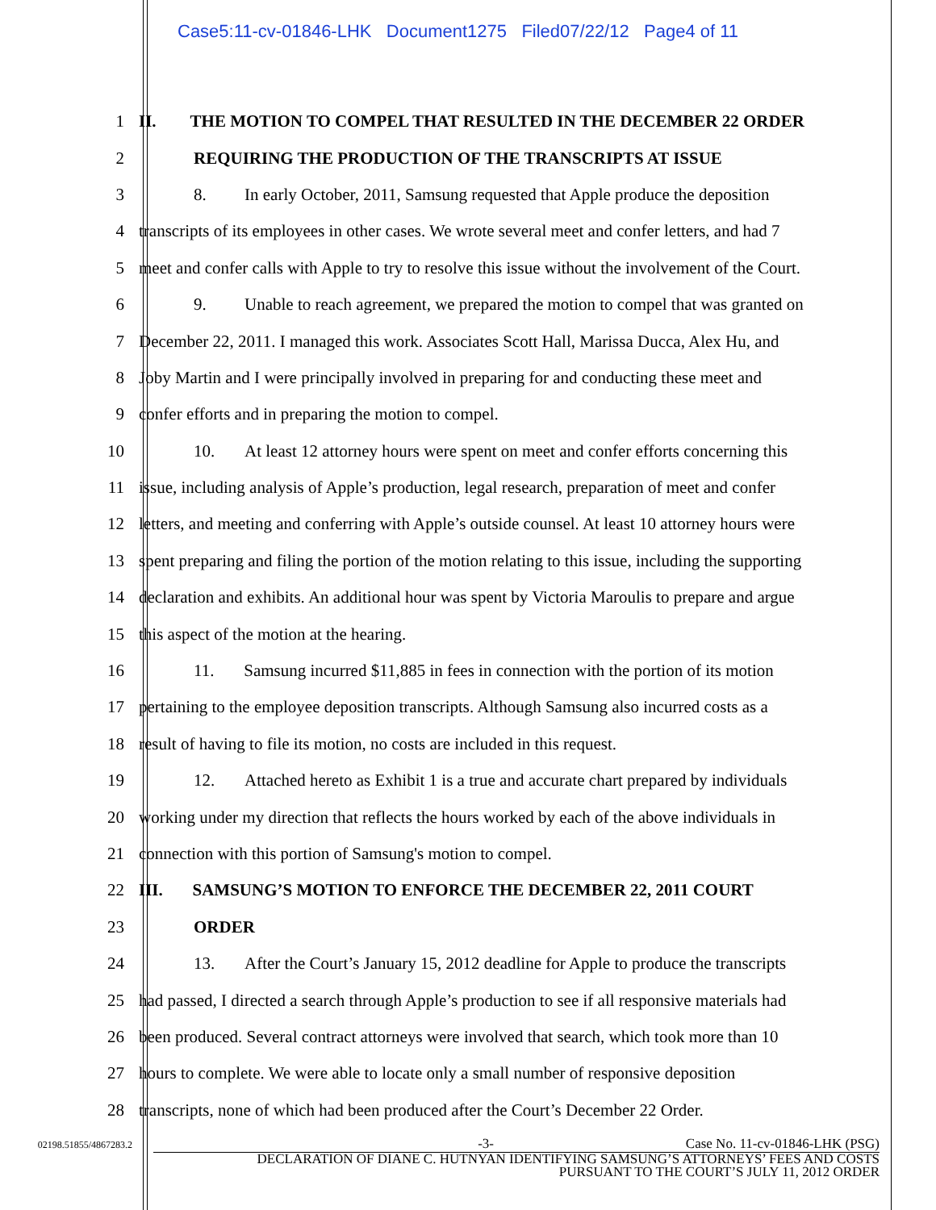Case5:11-cv-01846-LHK Document1275 Filed07/22/12 Page4 of 11
1 II. THE MOTION TO COMPEL THAT RESULTED IN THE DECEMBER 22 ORDER
2 REQUIRING THE PRODUCTION OF THE TRANSCRIPTS AT ISSUE
3 8. In early October, 2011, Samsung requested that Apple produce the deposition
4 transcripts of its employees in other cases. We wrote several meet and confer letters, and had 7
5 meet and confer calls with Apple to try to resolve this issue without the involvement of the Court.
6 9. Unable to reach agreement, we prepared the motion to compel that was granted on
7 December 22, 2011. I managed this work. Associates Scott Hall, Marissa Ducca, Alex Hu, and
8 Joby Martin and I were principally involved in preparing for and conducting these meet and
9 confer efforts and in preparing the motion to compel.
10 10. At least 12 attorney hours were spent on meet and confer efforts concerning this
11 issue, including analysis of Apple’s production, legal research, preparation of meet and confer
12 letters, and meeting and conferring with Apple’s outside counsel. At least 10 attorney hours were
13 spent preparing and filing the portion of the motion relating to this issue, including the supporting
14 declaration and exhibits. An additional hour was spent by Victoria Maroulis to prepare and argue
15 this aspect of the motion at the hearing.
16 11. Samsung incurred $11,885 in fees in connection with the portion of its motion
17 pertaining to the employee deposition transcripts. Although Samsung also incurred costs as a
18 result of having to file its motion, no costs are included in this request.
19 12. Attached hereto as Exhibit 1 is a true and accurate chart prepared by individuals
20 working under my direction that reflects the hours worked by each of the above individuals in
21 connection with this portion of Samsung's motion to compel.
22 III. SAMSUNG’S MOTION TO ENFORCE THE DECEMBER 22, 2011 COURT
23 ORDER
24 13. After the Court’s January 15, 2012 deadline for Apple to produce the transcripts
25 had passed, I directed a search through Apple’s production to see if all responsive materials had
26 been produced. Several contract attorneys were involved that search, which took more than 10
27 hours to complete. We were able to locate only a small number of responsive deposition
28 transcripts, none of which had been produced after the Court’s December 22 Order.
02198.51855/4867283.2 -3- Case No. 11-cv-01846-LHK (PSG)
DECLARATION OF DIANE C. HUTNYAN IDENTIFYING SAMSUNG’S ATTORNEYS’ FEES AND COSTS
PURSUANT TO THE COURT’S JULY 11, 2012 ORDER